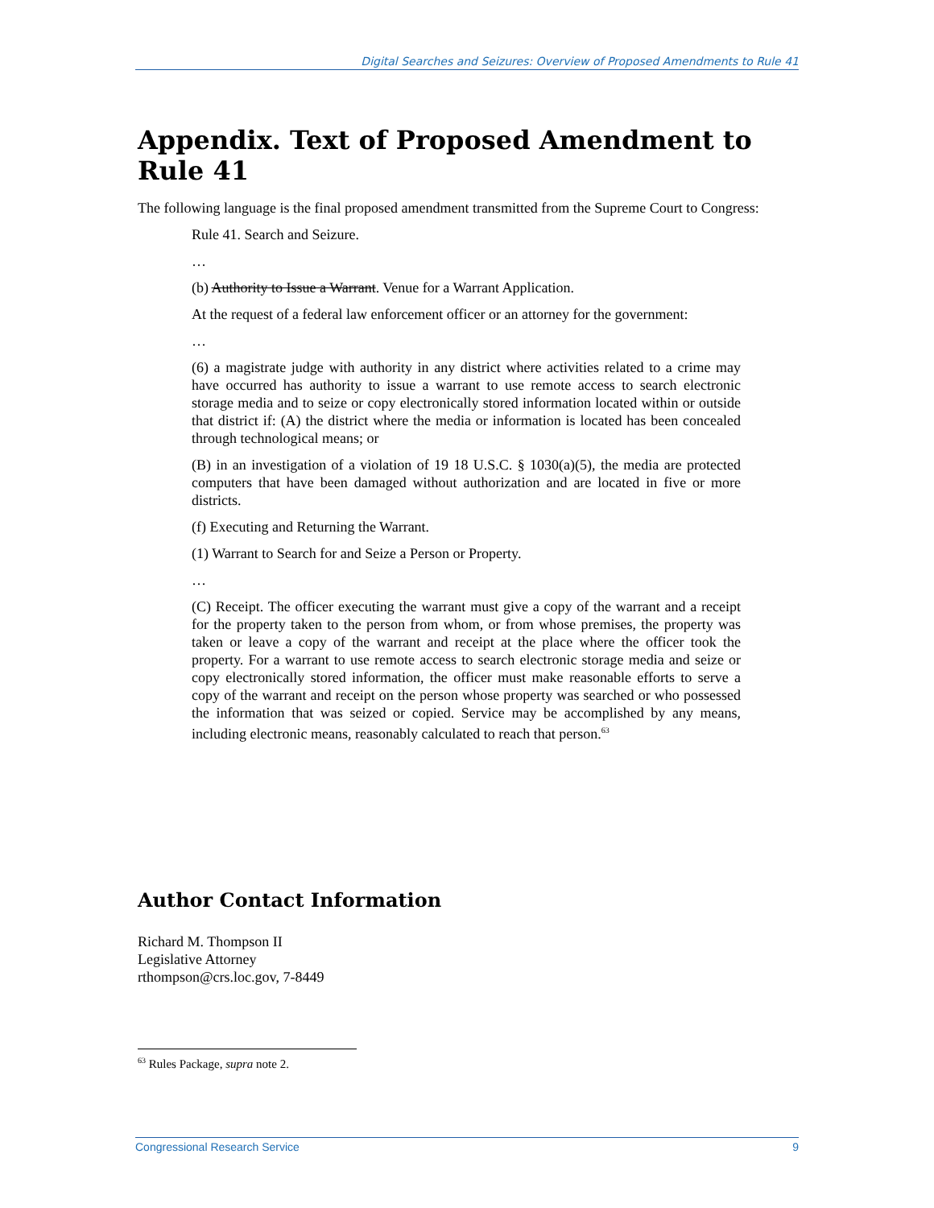Digital Searches and Seizures: Overview of Proposed Amendments to Rule 41
Appendix. Text of Proposed Amendment to Rule 41
The following language is the final proposed amendment transmitted from the Supreme Court to Congress:
Rule 41. Search and Seizure.
…
(b) Authority to Issue a Warrant. Venue for a Warrant Application.
At the request of a federal law enforcement officer or an attorney for the government:
…
(6) a magistrate judge with authority in any district where activities related to a crime may have occurred has authority to issue a warrant to use remote access to search electronic storage media and to seize or copy electronically stored information located within or outside that district if: (A) the district where the media or information is located has been concealed through technological means; or
(B) in an investigation of a violation of 19 18 U.S.C. § 1030(a)(5), the media are protected computers that have been damaged without authorization and are located in five or more districts.
(f) Executing and Returning the Warrant.
(1) Warrant to Search for and Seize a Person or Property.
…
(C) Receipt. The officer executing the warrant must give a copy of the warrant and a receipt for the property taken to the person from whom, or from whose premises, the property was taken or leave a copy of the warrant and receipt at the place where the officer took the property. For a warrant to use remote access to search electronic storage media and seize or copy electronically stored information, the officer must make reasonable efforts to serve a copy of the warrant and receipt on the person whose property was searched or who possessed the information that was seized or copied. Service may be accomplished by any means, including electronic means, reasonably calculated to reach that person.<sup>63</sup>
Author Contact Information
Richard M. Thompson II
Legislative Attorney
rthompson@crs.loc.gov, 7-8449
<sup>63</sup> Rules Package, supra note 2.
Congressional Research Service 9